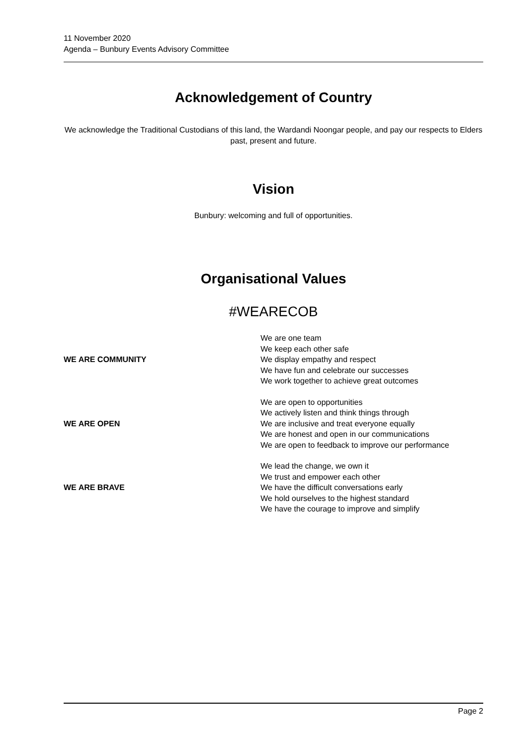11 November 2020
Agenda – Bunbury Events Advisory Committee
Acknowledgement of Country
We acknowledge the Traditional Custodians of this land, the Wardandi Noongar people, and pay our respects to Elders past, present and future.
Vision
Bunbury: welcoming and full of opportunities.
Organisational Values
#WEARECOB
| WE ARE COMMUNITY | We are one team We keep each other safe We display empathy and respect We have fun and celebrate our successes We work together to achieve great outcomes |
| WE ARE OPEN | We are open to opportunities We actively listen and think things through We are inclusive and treat everyone equally We are honest and open in our communications We are open to feedback to improve our performance |
| WE ARE BRAVE | We lead the change, we own it We trust and empower each other We have the difficult conversations early We hold ourselves to the highest standard We have the courage to improve and simplify |
Page 2